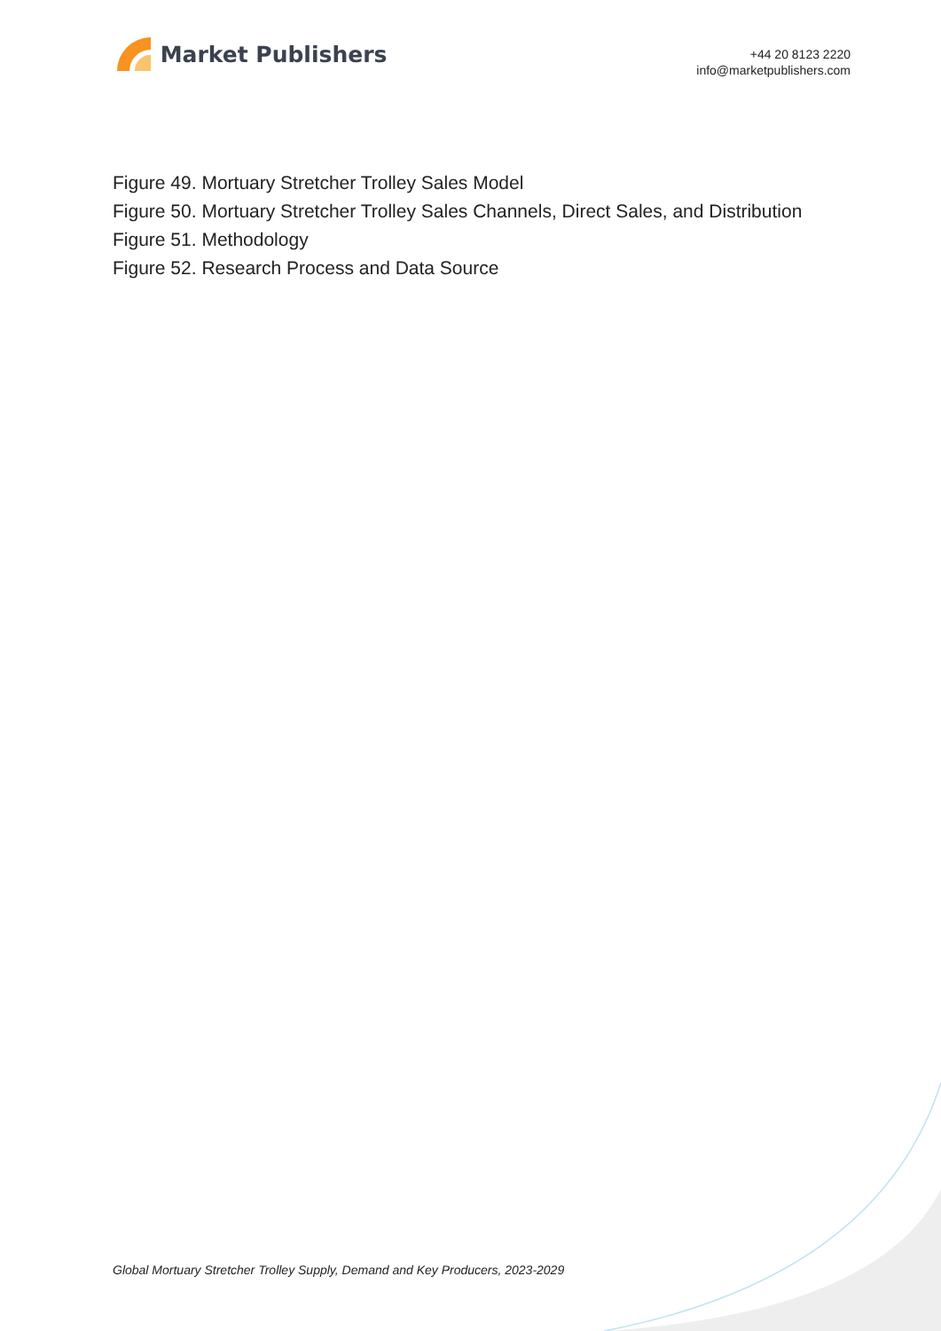Market Publishers
+44 20 8123 2220
info@marketpublishers.com
Figure 49. Mortuary Stretcher Trolley Sales Model
Figure 50. Mortuary Stretcher Trolley Sales Channels, Direct Sales, and Distribution
Figure 51. Methodology
Figure 52. Research Process and Data Source
Global Mortuary Stretcher Trolley Supply, Demand and Key Producers, 2023-2029